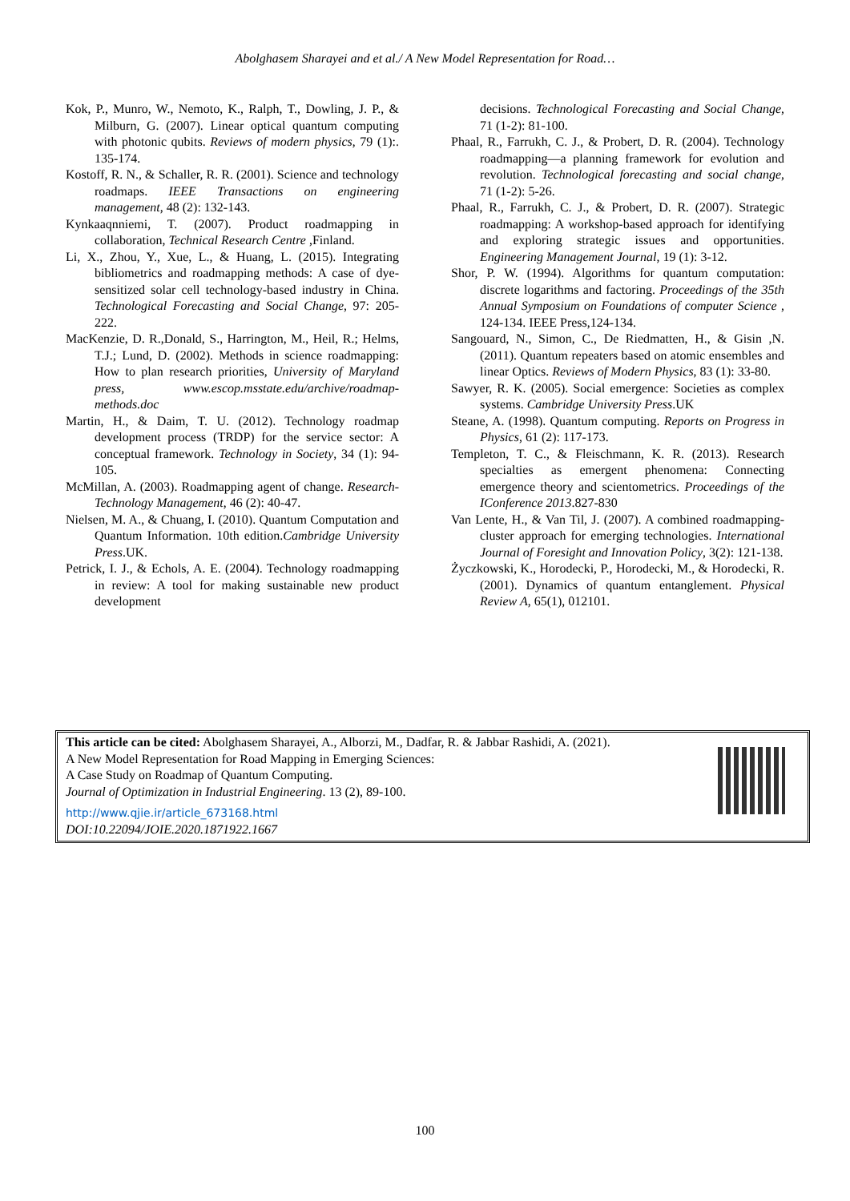Abolghasem Sharayei and et al./ A New Model Representation for Road…
Kok, P., Munro, W., Nemoto, K., Ralph, T., Dowling, J. P., & Milburn, G. (2007). Linear optical quantum computing with photonic qubits. Reviews of modern physics, 79 (1):. 135-174.
Kostoff, R. N., & Schaller, R. R. (2001). Science and technology roadmaps. IEEE Transactions on engineering management, 48 (2): 132-143.
Kynkaaqnniemi, T. (2007). Product roadmapping in collaboration, Technical Research Centre ,Finland.
Li, X., Zhou, Y., Xue, L., & Huang, L. (2015). Integrating bibliometrics and roadmapping methods: A case of dye-sensitized solar cell technology-based industry in China. Technological Forecasting and Social Change, 97: 205-222.
MacKenzie, D. R.,Donald, S., Harrington, M., Heil, R.; Helms, T.J.; Lund, D. (2002). Methods in science roadmapping: How to plan research priorities, University of Maryland press, www.escop.msstate.edu/archive/roadmap-methods.doc
Martin, H., & Daim, T. U. (2012). Technology roadmap development process (TRDP) for the service sector: A conceptual framework. Technology in Society, 34 (1): 94-105.
McMillan, A. (2003). Roadmapping agent of change. Research-Technology Management, 46 (2): 40-47.
Nielsen, M. A., & Chuang, I. (2010). Quantum Computation and Quantum Information. 10th edition.Cambridge University Press.UK.
Petrick, I. J., & Echols, A. E. (2004). Technology roadmapping in review: A tool for making sustainable new product development
decisions. Technological Forecasting and Social Change, 71 (1-2): 81-100.
Phaal, R., Farrukh, C. J., & Probert, D. R. (2004). Technology roadmapping—a planning framework for evolution and revolution. Technological forecasting and social change, 71 (1-2): 5-26.
Phaal, R., Farrukh, C. J., & Probert, D. R. (2007). Strategic roadmapping: A workshop-based approach for identifying and exploring strategic issues and opportunities. Engineering Management Journal, 19 (1): 3-12.
Shor, P. W. (1994). Algorithms for quantum computation: discrete logarithms and factoring. Proceedings of the 35th Annual Symposium on Foundations of computer Science , 124-134. IEEE Press,124-134.
Sangouard, N., Simon, C., De Riedmatten, H., & Gisin ,N. (2011). Quantum repeaters based on atomic ensembles and linear Optics. Reviews of Modern Physics, 83 (1): 33-80.
Sawyer, R. K. (2005). Social emergence: Societies as complex systems. Cambridge University Press.UK
Steane, A. (1998). Quantum computing. Reports on Progress in Physics, 61 (2): 117-173.
Templeton, T. C., & Fleischmann, K. R. (2013). Research specialties as emergent phenomena: Connecting emergence theory and scientometrics. Proceedings of the IConference 2013.827-830
Van Lente, H., & Van Til, J. (2007). A combined roadmapping-cluster approach for emerging technologies. International Journal of Foresight and Innovation Policy, 3(2): 121-138.
Życzkowski, K., Horodecki, P., Horodecki, M., & Horodecki, R. (2001). Dynamics of quantum entanglement. Physical Review A, 65(1), 012101.
This article can be cited: Abolghasem Sharayei, A., Alborzi, M., Dadfar, R. & Jabbar Rashidi, A. (2021).
A New Model Representation for Road Mapping in Emerging Sciences:
A Case Study on Roadmap of Quantum Computing.
Journal of Optimization in Industrial Engineering. 13 (2), 89-100.
http://www.qjie.ir/article_673168.html
DOI:10.22094/JOIE.2020.1871922.1667
100